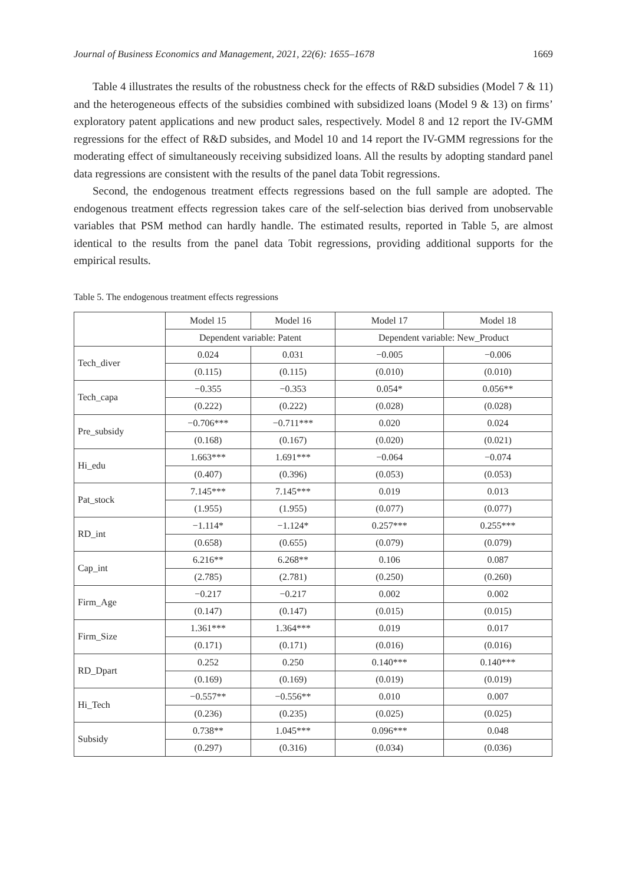Journal of Business Economics and Management, 2021, 22(6): 1655–1678 1669
Table 4 illustrates the results of the robustness check for the effects of R&D subsidies (Model 7 & 11) and the heterogeneous effects of the subsidies combined with subsidized loans (Model 9 & 13) on firms’ exploratory patent applications and new product sales, respectively. Model 8 and 12 report the IV-GMM regressions for the effect of R&D subsides, and Model 10 and 14 report the IV-GMM regressions for the moderating effect of simultaneously receiving subsidized loans. All the results by adopting standard panel data regressions are consistent with the results of the panel data Tobit regressions.
Second, the endogenous treatment effects regressions based on the full sample are adopted. The endogenous treatment effects regression takes care of the self-selection bias derived from unobservable variables that PSM method can hardly handle. The estimated results, reported in Table 5, are almost identical to the results from the panel data Tobit regressions, providing additional supports for the empirical results.
Table 5. The endogenous treatment effects regressions
| | Model 15 | Model 16 | Model 17 | Model 18 |
| | Dependent variable: Patent | | Dependent variable: New_Product | |
| Tech_diver | 0.024 | 0.031 | −0.005 | −0.006 |
| | (0.115) | (0.115) | (0.010) | (0.010) |
| Tech_capa | −0.355 | −0.353 | 0.054* | 0.056** |
| | (0.222) | (0.222) | (0.028) | (0.028) |
| Pre_subsidy | −0.706*** | −0.711*** | 0.020 | 0.024 |
| | (0.168) | (0.167) | (0.020) | (0.021) |
| Hi_edu | 1.663*** | 1.691*** | −0.064 | −0.074 |
| | (0.407) | (0.396) | (0.053) | (0.053) |
| Pat_stock | 7.145*** | 7.145*** | 0.019 | 0.013 |
| | (1.955) | (1.955) | (0.077) | (0.077) |
| RD_int | −1.114* | −1.124* | 0.257*** | 0.255*** |
| | (0.658) | (0.655) | (0.079) | (0.079) |
| Cap_int | 6.216** | 6.268** | 0.106 | 0.087 |
| | (2.785) | (2.781) | (0.250) | (0.260) |
| Firm_Age | −0.217 | −0.217 | 0.002 | 0.002 |
| | (0.147) | (0.147) | (0.015) | (0.015) |
| Firm_Size | 1.361*** | 1.364*** | 0.019 | 0.017 |
| | (0.171) | (0.171) | (0.016) | (0.016) |
| RD_Dpart | 0.252 | 0.250 | 0.140*** | 0.140*** |
| | (0.169) | (0.169) | (0.019) | (0.019) |
| Hi_Tech | −0.557** | −0.556** | 0.010 | 0.007 |
| | (0.236) | (0.235) | (0.025) | (0.025) |
| Subsidy | 0.738** | 1.045*** | 0.096*** | 0.048 |
| | (0.297) | (0.316) | (0.034) | (0.036) |